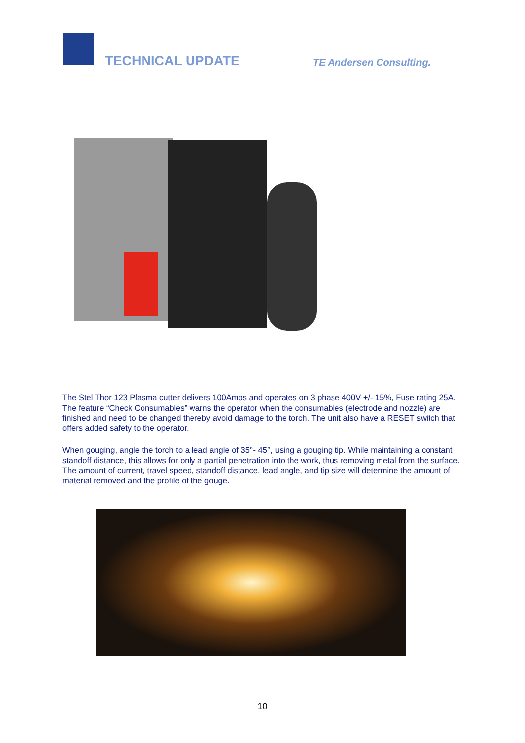TECHNICAL UPDATE TE Andersen Consulting.
The Stel Thor 123 Plasma cutter delivers 100Amps and operates on 3 phase 400V +/- 15%, Fuse rating 25A. The feature “Check Consumables” warns the operator when the consumables (electrode and nozzle) are finished and need to be changed thereby avoid damage to the torch. The unit also have a RESET switch that offers added safety to the operator.
When gouging, angle the torch to a lead angle of 35°- 45°, using a gouging tip. While maintaining a constant standoff distance, this allows for only a partial penetration into the work, thus removing metal from the surface. The amount of current, travel speed, standoff distance, lead angle, and tip size will determine the amount of material removed and the profile of the gouge.
10